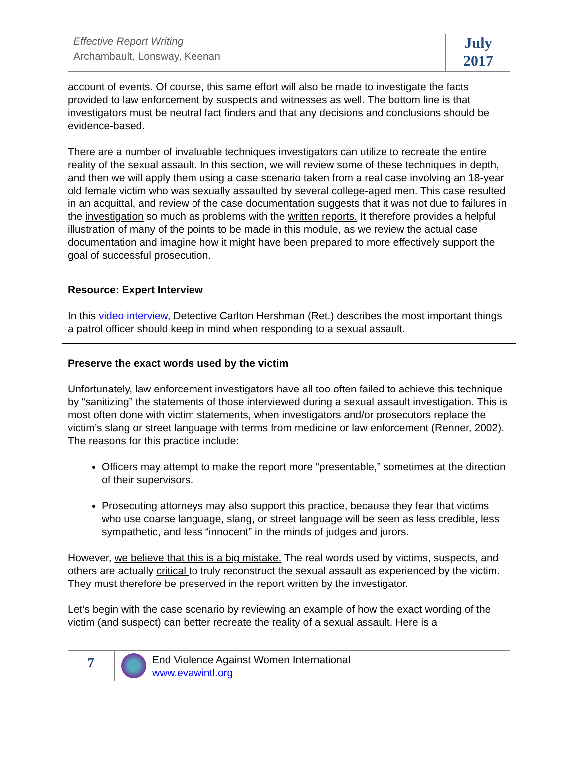Effective Report Writing
Archambault, Lonsway, Keenan
July
2017
account of events. Of course, this same effort will also be made to investigate the facts provided to law enforcement by suspects and witnesses as well. The bottom line is that investigators must be neutral fact finders and that any decisions and conclusions should be evidence-based.
There are a number of invaluable techniques investigators can utilize to recreate the entire reality of the sexual assault. In this section, we will review some of these techniques in depth, and then we will apply them using a case scenario taken from a real case involving an 18-year old female victim who was sexually assaulted by several college-aged men. This case resulted in an acquittal, and review of the case documentation suggests that it was not due to failures in the investigation so much as problems with the written reports. It therefore provides a helpful illustration of many of the points to be made in this module, as we review the actual case documentation and imagine how it might have been prepared to more effectively support the goal of successful prosecution.
Resource: Expert Interview
In this video interview, Detective Carlton Hershman (Ret.) describes the most important things a patrol officer should keep in mind when responding to a sexual assault.
Preserve the exact words used by the victim
Unfortunately, law enforcement investigators have all too often failed to achieve this technique by “sanitizing” the statements of those interviewed during a sexual assault investigation. This is most often done with victim statements, when investigators and/or prosecutors replace the victim’s slang or street language with terms from medicine or law enforcement (Renner, 2002). The reasons for this practice include:
Officers may attempt to make the report more “presentable,” sometimes at the direction of their supervisors.
Prosecuting attorneys may also support this practice, because they fear that victims who use coarse language, slang, or street language will be seen as less credible, less sympathetic, and less “innocent” in the minds of judges and jurors.
However, we believe that this is a big mistake. The real words used by victims, suspects, and others are actually critical to truly reconstruct the sexual assault as experienced by the victim. They must therefore be preserved in the report written by the investigator.
Let’s begin with the case scenario by reviewing an example of how the exact wording of the victim (and suspect) can better recreate the reality of a sexual assault. Here is a
7
End Violence Against Women International
www.evawintl.org